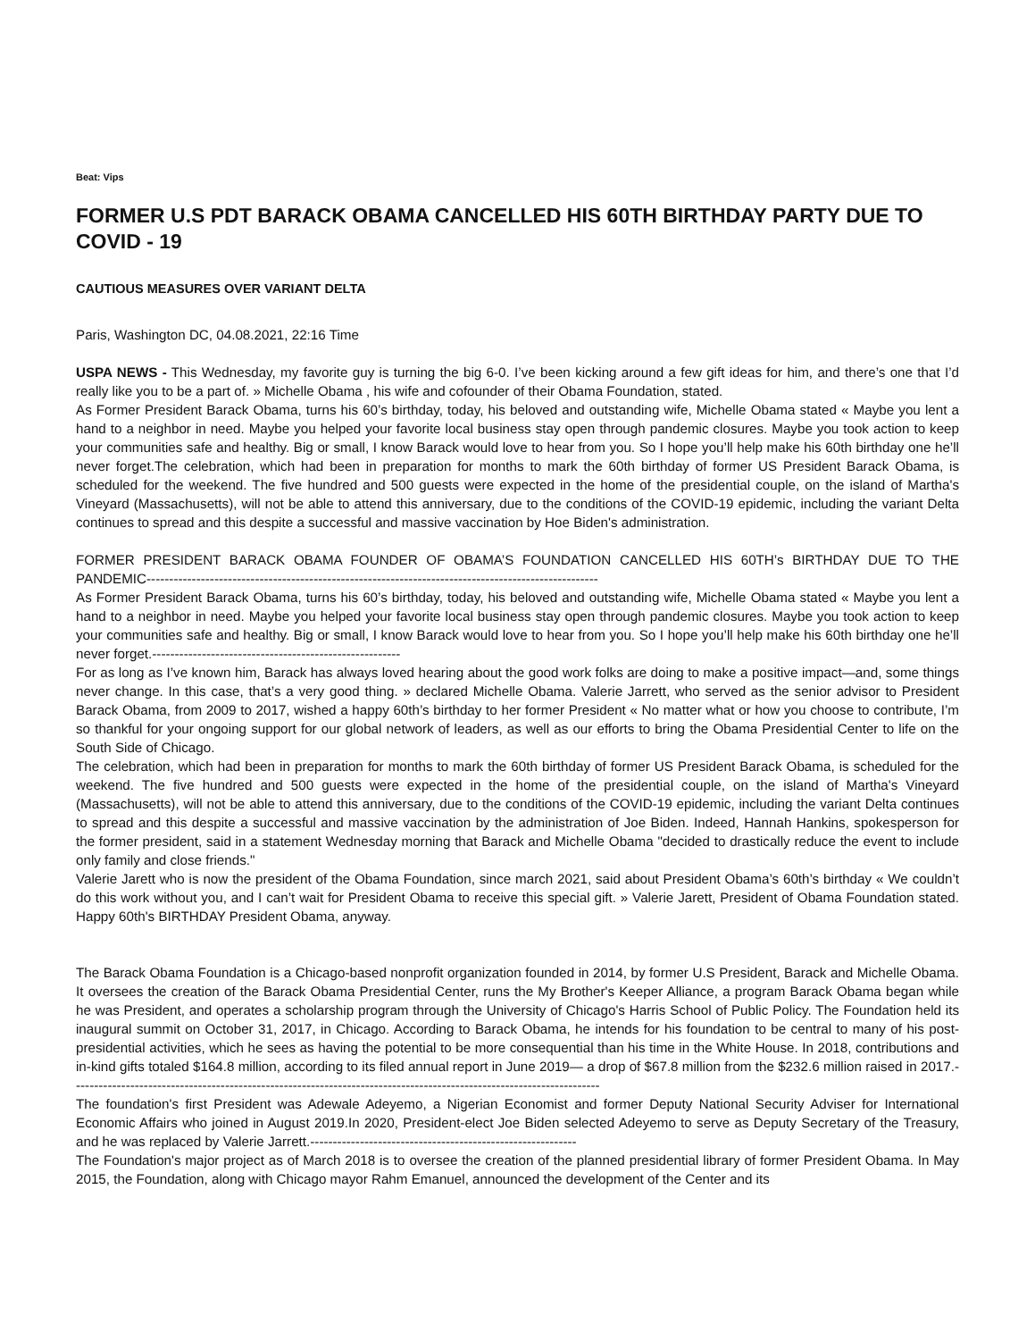Beat: Vips
FORMER U.S PDT BARACK OBAMA CANCELLED HIS 60TH BIRTHDAY PARTY DUE TO COVID - 19
CAUTIOUS MEASURES OVER VARIANT DELTA
Paris, Washington DC, 04.08.2021, 22:16 Time
USPA NEWS - This Wednesday, my favorite guy is turning the big 6-0. I’ve been kicking around a few gift ideas for him, and there’s one that I’d really like you to be a part of. » Michelle Obama , his wife and cofounder of their Obama Foundation, stated.
As Former President Barack Obama, turns his 60’s birthday, today, his beloved and outstanding wife, Michelle Obama stated « Maybe you lent a hand to a neighbor in need. Maybe you helped your favorite local business stay open through pandemic closures. Maybe you took action to keep your communities safe and healthy. Big or small, I know Barack would love to hear from you. So I hope you’ll help make his 60th birthday one he’ll never forget.The celebration, which had been in preparation for months to mark the 60th birthday of former US President Barack Obama, is scheduled for the weekend. The five hundred and 500 guests were expected in the home of the presidential couple, on the island of Martha's Vineyard (Massachusetts), will not be able to attend this anniversary, due to the conditions of the COVID-19 epidemic, including the variant Delta continues to spread and this despite a successful and massive vaccination by Hoe Biden's administration.
FORMER PRESIDENT BARACK OBAMA FOUNDER OF OBAMA’S FOUNDATION CANCELLED HIS 60TH’s BIRTHDAY DUE TO THE PANDEMIC----------------------------------------------------------------------------------------------------
As Former President Barack Obama, turns his 60’s birthday, today, his beloved and outstanding wife, Michelle Obama stated « Maybe you lent a hand to a neighbor in need. Maybe you helped your favorite local business stay open through pandemic closures. Maybe you took action to keep your communities safe and healthy. Big or small, I know Barack would love to hear from you. So I hope you’ll help make his 60th birthday one he’ll never forget.-------------------------------------------------------
For as long as I’ve known him, Barack has always loved hearing about the good work folks are doing to make a positive impact—and, some things never change. In this case, that’s a very good thing. » declared Michelle Obama. Valerie Jarrett, who served as the senior advisor to President Barack Obama, from 2009 to 2017, wished a happy 60th’s birthday to her former President « No matter what or how you choose to contribute, I’m so thankful for your ongoing support for our global network of leaders, as well as our efforts to bring the Obama Presidential Center to life on the South Side of Chicago.
The celebration, which had been in preparation for months to mark the 60th birthday of former US President Barack Obama, is scheduled for the weekend. The five hundred and 500 guests were expected in the home of the presidential couple, on the island of Martha's Vineyard (Massachusetts), will not be able to attend this anniversary, due to the conditions of the COVID-19 epidemic, including the variant Delta continues to spread and this despite a successful and massive vaccination by the administration of Joe Biden. Indeed, Hannah Hankins, spokesperson for the former president, said in a statement Wednesday morning that Barack and Michelle Obama "decided to drastically reduce the event to include only family and close friends."
Valerie Jarett who is now the president of the Obama Foundation, since march 2021, said about President Obama’s 60th’s birthday « We couldn’t do this work without you, and I can’t wait for President Obama to receive this special gift. » Valerie Jarett, President of Obama Foundation stated. Happy 60th's BIRTHDAY President Obama, anyway.
The Barack Obama Foundation is a Chicago-based nonprofit organization founded in 2014, by former U.S President, Barack and Michelle Obama. It oversees the creation of the Barack Obama Presidential Center, runs the My Brother's Keeper Alliance, a program Barack Obama began while he was President, and operates a scholarship program through the University of Chicago's Harris School of Public Policy. The Foundation held its inaugural summit on October 31, 2017, in Chicago. According to Barack Obama, he intends for his foundation to be central to many of his post-presidential activities, which he sees as having the potential to be more consequential than his time in the White House. In 2018, contributions and in-kind gifts totaled $164.8 million, according to its filed annual report in June 2019— a drop of $67.8 million from the $232.6 million raised in 2017.---------------------------------------------------------------------------------------------------------------------
The foundation's first President was Adewale Adeyemo, a Nigerian Economist and former Deputy National Security Adviser for International Economic Affairs who joined in August 2019.In 2020, President-elect Joe Biden selected Adeyemo to serve as Deputy Secretary of the Treasury, and he was replaced by Valerie Jarrett.-----------------------------------------------------------
The Foundation's major project as of March 2018 is to oversee the creation of the planned presidential library of former President Obama. In May 2015, the Foundation, along with Chicago mayor Rahm Emanuel, announced the development of the Center and its